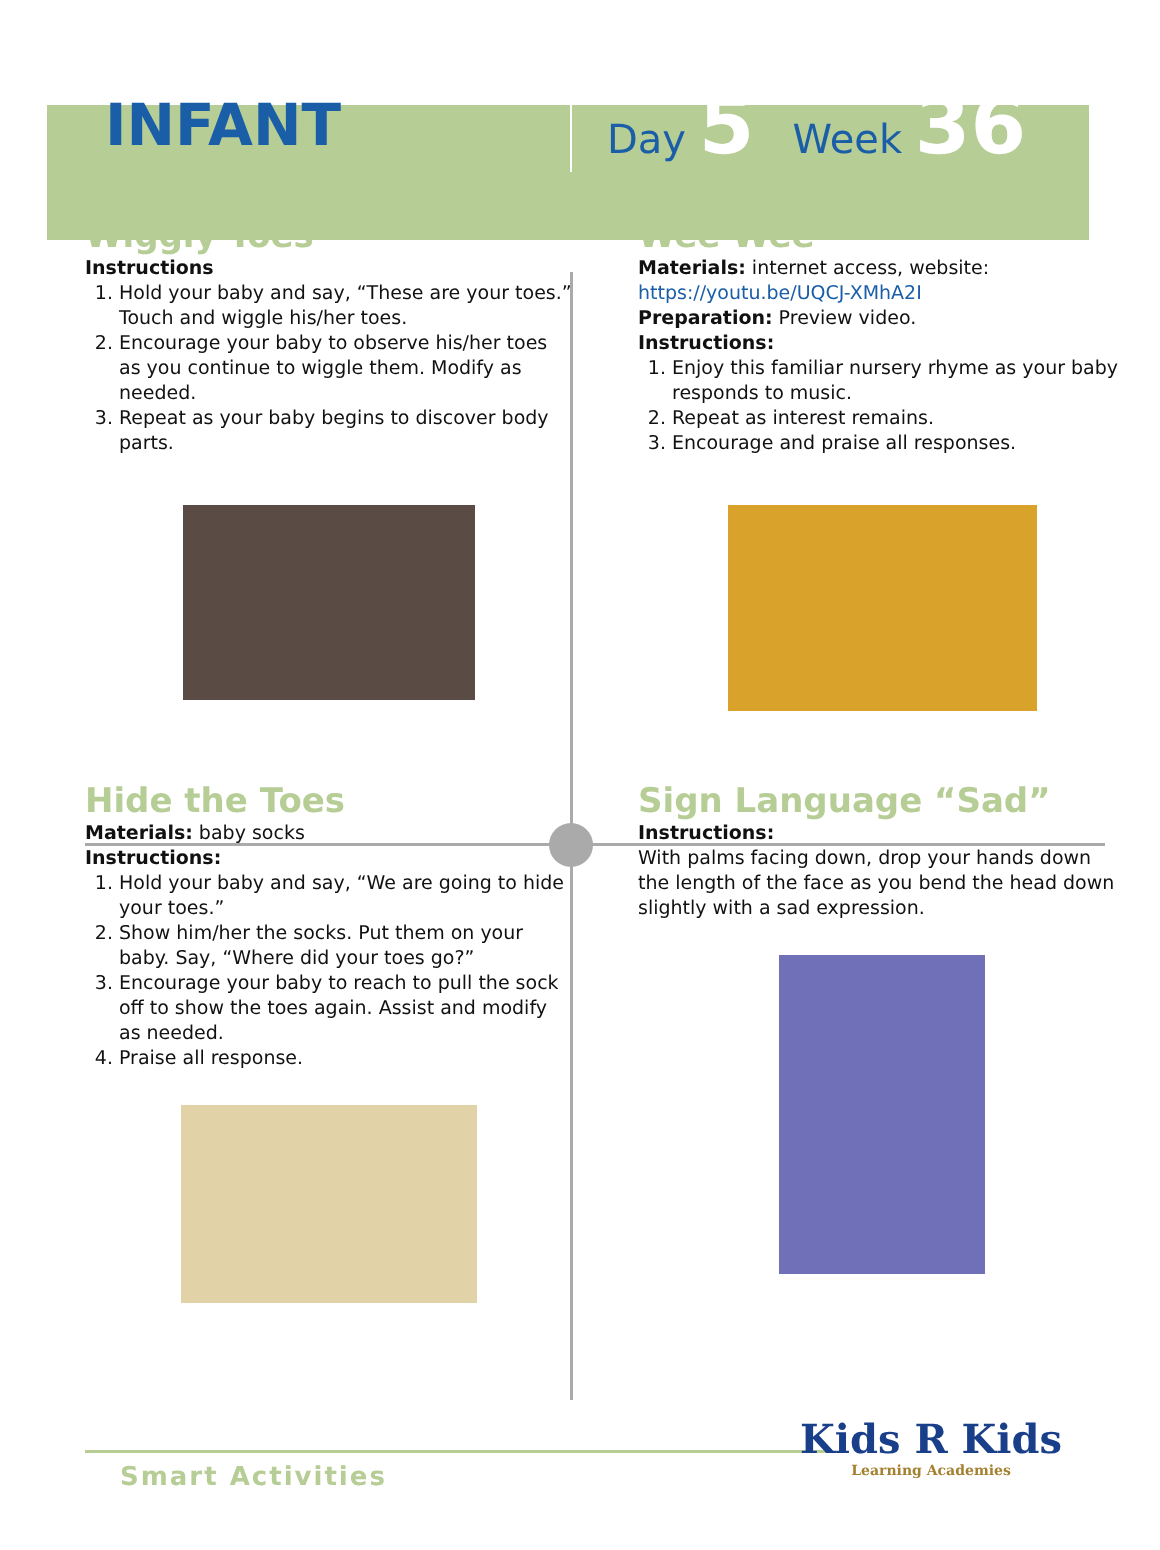INFANT
Day 5 Week 36
Wiggly Toes
Instructions
1. Hold your baby and say, “These are your toes.” Touch and wiggle his/her toes.
2. Encourage your baby to observe his/her toes as you continue to wiggle them. Modify as needed.
3. Repeat as your baby begins to discover body parts.
Wee Wee
Materials: internet access, website:
https://youtu.be/UQCJ-XMhA2I
Preparation: Preview video.
Instructions:
1. Enjoy this familiar nursery rhyme as your baby responds to music.
2. Repeat as interest remains.
3. Encourage and praise all responses.
Hide the Toes
Materials: baby socks
Instructions:
1. Hold your baby and say, “We are going to hide your toes.”
2. Show him/her the socks. Put them on your baby. Say, “Where did your toes go?”
3. Encourage your baby to reach to pull the sock off to show the toes again. Assist and modify as needed.
4. Praise all response.
Sign Language “Sad”
Instructions:
With palms facing down, drop your hands down the length of the face as you bend the head down slightly with a sad expression.
Smart Activities
Kids R Kids
Learning Academies